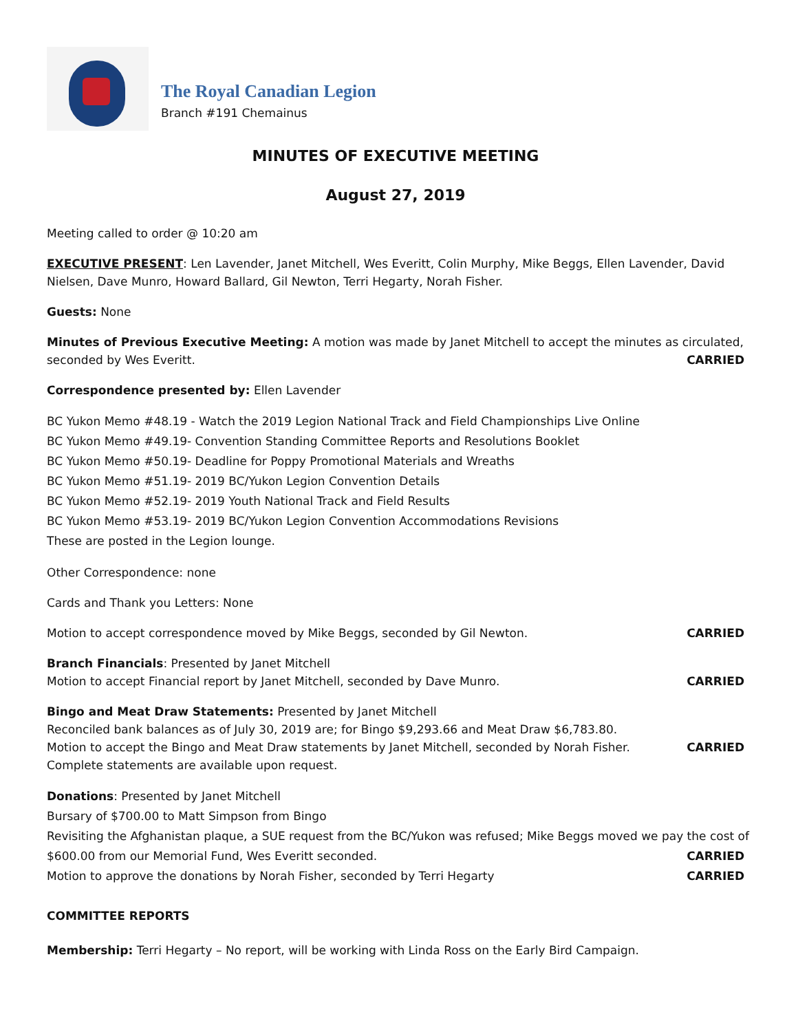The Royal Canadian Legion
Branch #191 Chemainus
MINUTES OF EXECUTIVE MEETING
August 27, 2019
Meeting called to order @ 10:20 am
EXECUTIVE PRESENT: Len Lavender, Janet Mitchell, Wes Everitt, Colin Murphy, Mike Beggs, Ellen Lavender, David Nielsen, Dave Munro, Howard Ballard, Gil Newton, Terri Hegarty, Norah Fisher.
Guests: None
Minutes of Previous Executive Meeting: A motion was made by Janet Mitchell to accept the minutes as circulated,
seconded by Wes Everitt. CARRIED
Correspondence presented by: Ellen Lavender
BC Yukon Memo #48.19 - Watch the 2019 Legion National Track and Field Championships Live Online
BC Yukon Memo #49.19- Convention Standing Committee Reports and Resolutions Booklet
BC Yukon Memo #50.19- Deadline for Poppy Promotional Materials and Wreaths
BC Yukon Memo #51.19- 2019 BC/Yukon Legion Convention Details
BC Yukon Memo #52.19- 2019 Youth National Track and Field Results
BC Yukon Memo #53.19- 2019 BC/Yukon Legion Convention Accommodations Revisions
These are posted in the Legion lounge.
Other Correspondence: none
Cards and Thank you Letters: None
Motion to accept correspondence moved by Mike Beggs, seconded by Gil Newton. CARRIED
Branch Financials: Presented by Janet Mitchell
Motion to accept Financial report by Janet Mitchell, seconded by Dave Munro. CARRIED
Bingo and Meat Draw Statements: Presented by Janet Mitchell
Reconciled bank balances as of July 30, 2019 are; for Bingo $9,293.66 and Meat Draw $6,783.80.
Motion to accept the Bingo and Meat Draw statements by Janet Mitchell, seconded by Norah Fisher. CARRIED
Complete statements are available upon request.
Donations: Presented by Janet Mitchell
Bursary of $700.00 to Matt Simpson from Bingo
Revisiting the Afghanistan plaque, a SUE request from the BC/Yukon was refused; Mike Beggs moved we pay the cost of
$600.00 from our Memorial Fund, Wes Everitt seconded. CARRIED
Motion to approve the donations by Norah Fisher, seconded by Terri Hegarty CARRIED
COMMITTEE REPORTS
Membership: Terri Hegarty – No report, will be working with Linda Ross on the Early Bird Campaign.